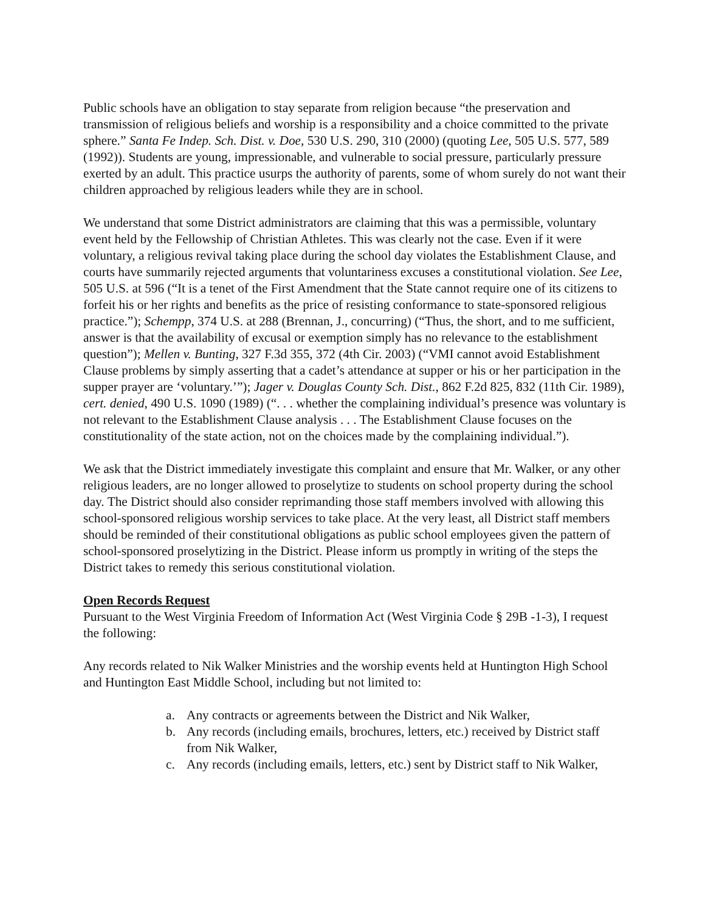Public schools have an obligation to stay separate from religion because “the preservation and transmission of religious beliefs and worship is a responsibility and a choice committed to the private sphere.” Santa Fe Indep. Sch. Dist. v. Doe, 530 U.S. 290, 310 (2000) (quoting Lee, 505 U.S. 577, 589 (1992)). Students are young, impressionable, and vulnerable to social pressure, particularly pressure exerted by an adult. This practice usurps the authority of parents, some of whom surely do not want their children approached by religious leaders while they are in school.
We understand that some District administrators are claiming that this was a permissible, voluntary event held by the Fellowship of Christian Athletes. This was clearly not the case. Even if it were voluntary, a religious revival taking place during the school day violates the Establishment Clause, and courts have summarily rejected arguments that voluntariness excuses a constitutional violation. See Lee, 505 U.S. at 596 (“It is a tenet of the First Amendment that the State cannot require one of its citizens to forfeit his or her rights and benefits as the price of resisting conformance to state-sponsored religious practice.”); Schempp, 374 U.S. at 288 (Brennan, J., concurring) (“Thus, the short, and to me sufficient, answer is that the availability of excusal or exemption simply has no relevance to the establishment question”); Mellen v. Bunting, 327 F.3d 355, 372 (4th Cir. 2003) (“VMI cannot avoid Establishment Clause problems by simply asserting that a cadet’s attendance at supper or his or her participation in the supper prayer are ‘voluntary.’”); Jager v. Douglas County Sch. Dist., 862 F.2d 825, 832 (11th Cir. 1989), cert. denied, 490 U.S. 1090 (1989) (“. . . whether the complaining individual’s presence was voluntary is not relevant to the Establishment Clause analysis . . . The Establishment Clause focuses on the constitutionality of the state action, not on the choices made by the complaining individual.”).
We ask that the District immediately investigate this complaint and ensure that Mr. Walker, or any other religious leaders, are no longer allowed to proselytize to students on school property during the school day. The District should also consider reprimanding those staff members involved with allowing this school-sponsored religious worship services to take place. At the very least, all District staff members should be reminded of their constitutional obligations as public school employees given the pattern of school-sponsored proselytizing in the District. Please inform us promptly in writing of the steps the District takes to remedy this serious constitutional violation.
Open Records Request
Pursuant to the West Virginia Freedom of Information Act (West Virginia Code § 29B -1-3), I request the following:
Any records related to Nik Walker Ministries and the worship events held at Huntington High School and Huntington East Middle School, including but not limited to:
a. Any contracts or agreements between the District and Nik Walker,
b. Any records (including emails, brochures, letters, etc.) received by District staff from Nik Walker,
c. Any records (including emails, letters, etc.) sent by District staff to Nik Walker,